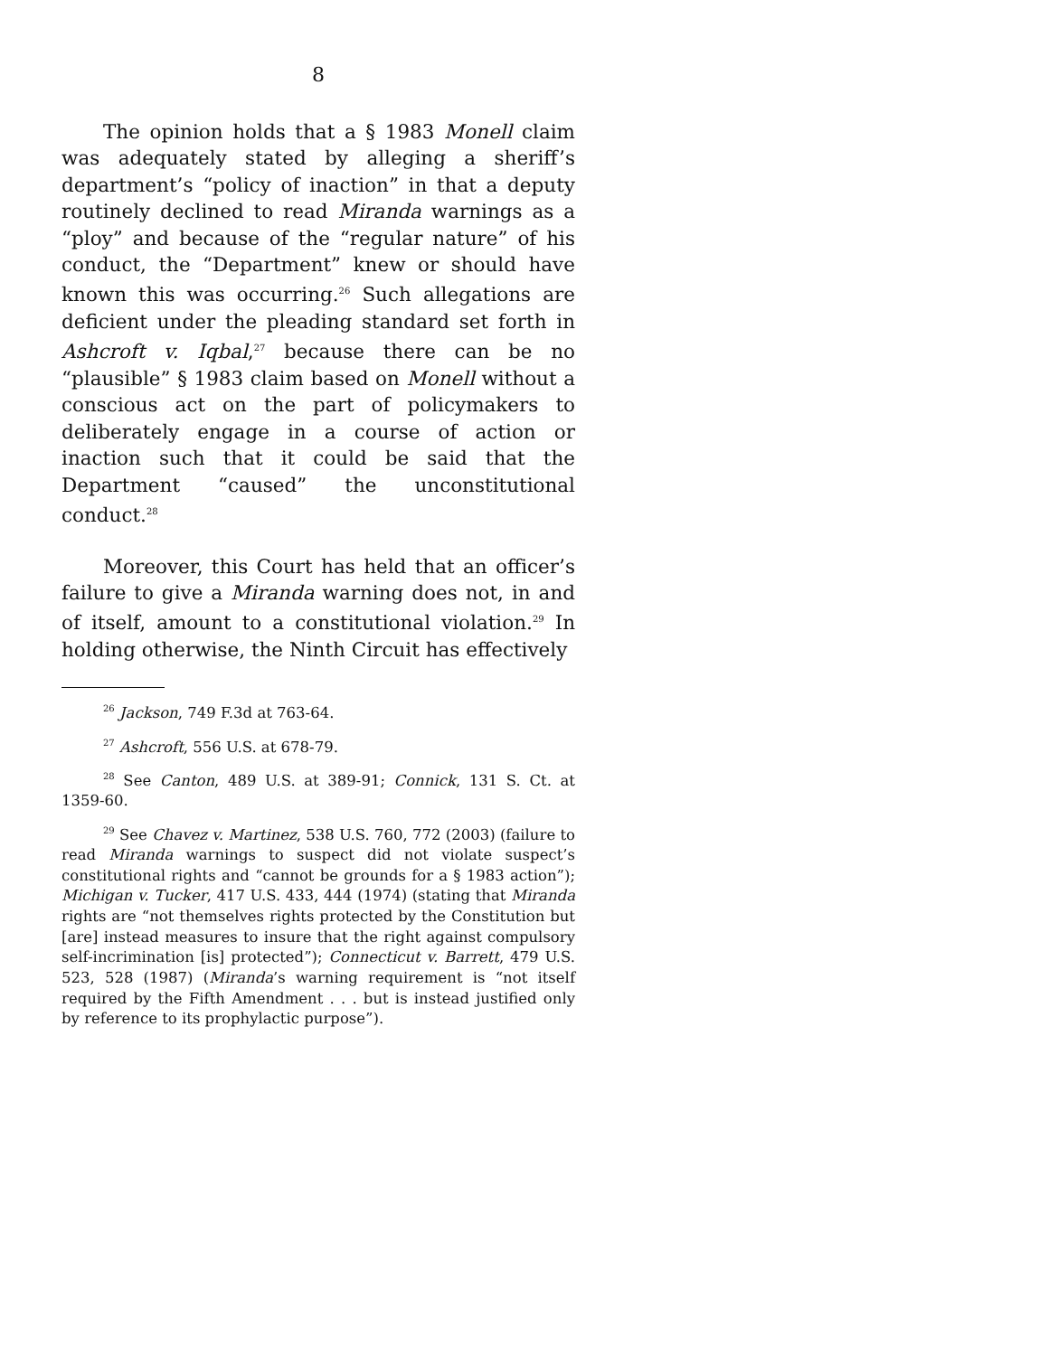8
The opinion holds that a § 1983 Monell claim was adequately stated by alleging a sheriff’s department’s “policy of inaction” in that a deputy routinely declined to read Miranda warnings as a “ploy” and because of the “regular nature” of his conduct, the “Department” knew or should have known this was occurring.<sup>26</sup> Such allegations are deficient under the pleading standard set forth in Ashcroft v. Iqbal,<sup>27</sup> because there can be no “plausible” § 1983 claim based on Monell without a conscious act on the part of policymakers to deliberately engage in a course of action or inaction such that it could be said that the Department “caused” the unconstitutional conduct.<sup>28</sup>
Moreover, this Court has held that an officer’s failure to give a Miranda warning does not, in and of itself, amount to a constitutional violation.<sup>29</sup> In holding otherwise, the Ninth Circuit has effectively
<sup>26</sup> Jackson, 749 F.3d at 763-64.
<sup>27</sup> Ashcroft, 556 U.S. at 678-79.
<sup>28</sup> See Canton, 489 U.S. at 389-91; Connick, 131 S. Ct. at 1359-60.
<sup>29</sup> See Chavez v. Martinez, 538 U.S. 760, 772 (2003) (failure to read Miranda warnings to suspect did not violate suspect’s constitutional rights and “cannot be grounds for a § 1983 action”); Michigan v. Tucker, 417 U.S. 433, 444 (1974) (stating that Miranda rights are “not themselves rights protected by the Constitution but [are] instead measures to insure that the right against compulsory self-incrimination [is] protected”); Connecticut v. Barrett, 479 U.S. 523, 528 (1987) (Miranda’s warning requirement is “not itself required by the Fifth Amendment . . . but is instead justified only by reference to its prophylactic purpose”).